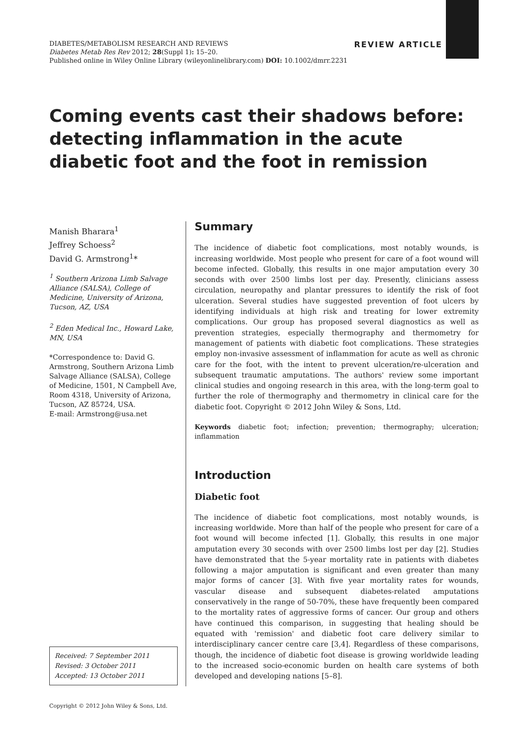REVIEW ARTICLE DIABETES/METABOLISM RESEARCH AND REVIEWS
Diabetes Metab Res Rev 2012; 28(Suppl 1): 15–20.
Published online in Wiley Online Library (wileyonlinelibrary.com) DOI: 10.1002/dmrr.2231
Coming events cast their shadows before: detecting inflammation in the acute diabetic foot and the foot in remission
Manish Bharara<sup>1</sup>
Jeffrey Schoess<sup>2</sup>
David G. Armstrong<sup>1</sup>*
<sup>1</sup> Southern Arizona Limb Salvage Alliance (SALSA), College of Medicine, University of Arizona, Tucson, AZ, USA
<sup>2</sup> Eden Medical Inc., Howard Lake, MN, USA
*Correspondence to: David G. Armstrong, Southern Arizona Limb Salvage Alliance (SALSA), College of Medicine, 1501, N Campbell Ave, Room 4318, University of Arizona, Tucson, AZ 85724, USA.
E-mail: Armstrong@usa.net
Summary
The incidence of diabetic foot complications, most notably wounds, is increasing worldwide. Most people who present for care of a foot wound will become infected. Globally, this results in one major amputation every 30 seconds with over 2500 limbs lost per day. Presently, clinicians assess circulation, neuropathy and plantar pressures to identify the risk of foot ulceration. Several studies have suggested prevention of foot ulcers by identifying individuals at high risk and treating for lower extremity complications. Our group has proposed several diagnostics as well as prevention strategies, especially thermography and thermometry for management of patients with diabetic foot complications. These strategies employ non-invasive assessment of inflammation for acute as well as chronic care for the foot, with the intent to prevent ulceration/re-ulceration and subsequent traumatic amputations. The authors' review some important clinical studies and ongoing research in this area, with the long-term goal to further the role of thermography and thermometry in clinical care for the diabetic foot. Copyright © 2012 John Wiley & Sons, Ltd.
Keywords diabetic foot; infection; prevention; thermography; ulceration; inflammation
Introduction
Diabetic foot
The incidence of diabetic foot complications, most notably wounds, is increasing worldwide. More than half of the people who present for care of a foot wound will become infected [1]. Globally, this results in one major amputation every 30 seconds with over 2500 limbs lost per day [2]. Studies have demonstrated that the 5-year mortality rate in patients with diabetes following a major amputation is significant and even greater than many major forms of cancer [3]. With five year mortality rates for wounds, vascular disease and subsequent diabetes-related amputations conservatively in the range of 50-70%, these have frequently been compared to the mortality rates of aggressive forms of cancer. Our group and others have continued this comparison, in suggesting that healing should be equated with 'remission' and diabetic foot care delivery similar to interdisciplinary cancer centre care [3,4]. Regardless of these comparisons, though, the incidence of diabetic foot disease is growing worldwide leading to the increased socio-economic burden on health care systems of both developed and developing nations [5–8].
Received: 7 September 2011
Revised: 3 October 2011
Accepted: 13 October 2011
Copyright © 2012 John Wiley & Sons, Ltd.